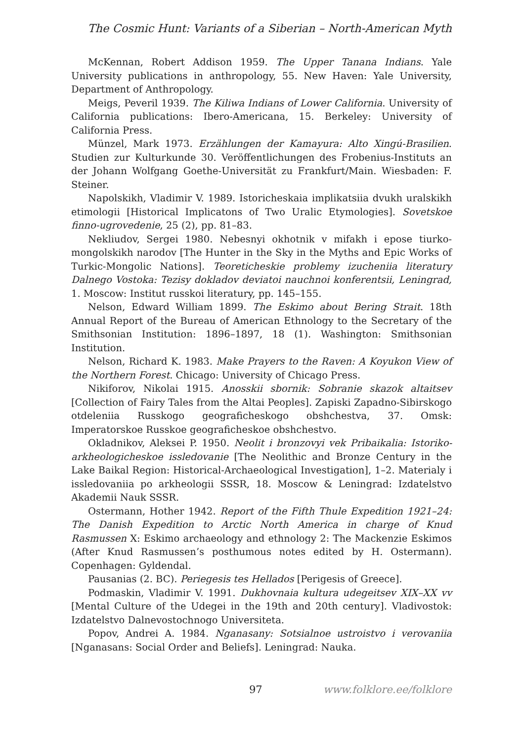The Cosmic Hunt: Variants of a Siberian – North-American Myth
McKennan, Robert Addison 1959. The Upper Tanana Indians. Yale University publications in anthropology, 55. New Haven: Yale University, Department of Anthropology.
Meigs, Peveril 1939. The Kiliwa Indians of Lower California. University of California publications: Ibero-Americana, 15. Berkeley: University of California Press.
Münzel, Mark 1973. Erzählungen der Kamayura: Alto Xingú-Brasilien. Studien zur Kulturkunde 30. Veröffentlichungen des Frobenius-Instituts an der Johann Wolfgang Goethe-Universität zu Frankfurt/Main. Wiesbaden: F. Steiner.
Napolskikh, Vladimir V. 1989. Istoricheskaia implikatsiia dvukh uralskikh etimologii [Historical Implicatons of Two Uralic Etymologies]. Sovetskoe finno-ugrovedenie, 25 (2), pp. 81–83.
Nekliudov, Sergei 1980. Nebesnyi okhotnik v mifakh i epose tiurko-mongolskikh narodov [The Hunter in the Sky in the Myths and Epic Works of Turkic-Mongolic Nations]. Teoreticheskie problemy izucheniia literatury Dalnego Vostoka: Tezisy dokladov deviatoi nauchnoi konferentsii, Leningrad, 1. Moscow: Institut russkoi literatury, pp. 145–155.
Nelson, Edward William 1899. The Eskimo about Bering Strait. 18th Annual Report of the Bureau of American Ethnology to the Secretary of the Smithsonian Institution: 1896–1897, 18 (1). Washington: Smithsonian Institution.
Nelson, Richard K. 1983. Make Prayers to the Raven: A Koyukon View of the Northern Forest. Chicago: University of Chicago Press.
Nikiforov, Nikolai 1915. Anosskii sbornik: Sobranie skazok altaitsev [Collection of Fairy Tales from the Altai Peoples]. Zapiski Zapadno-Sibirskogo otdeleniia Russkogo geograficheskogo obshchestva, 37. Omsk: Imperatorskoe Russkoe geograficheskoe obshchestvo.
Okladnikov, Aleksei P. 1950. Neolit i bronzovyi vek Pribaikalia: Istoriko-arkheologicheskoe issledovanie [The Neolithic and Bronze Century in the Lake Baikal Region: Historical-Archaeological Investigation], 1–2. Materialy i issledovaniia po arkheologii SSSR, 18. Moscow & Leningrad: Izdatelstvo Akademii Nauk SSSR.
Ostermann, Hother 1942. Report of the Fifth Thule Expedition 1921–24: The Danish Expedition to Arctic North America in charge of Knud Rasmussen X: Eskimo archaeology and ethnology 2: The Mackenzie Eskimos (After Knud Rasmussen’s posthumous notes edited by H. Ostermann). Copenhagen: Gyldendal.
Pausanias (2. BC). Periegesis tes Hellados [Perigesis of Greece].
Podmaskin, Vladimir V. 1991. Dukhovnaia kultura udegeitsev XIX–XX vv [Mental Culture of the Udegei in the 19th and 20th century]. Vladivostok: Izdatelstvo Dalnevostochnogo Universiteta.
Popov, Andrei A. 1984. Nganasany: Sotsialnoe ustroistvo i verovaniia [Nganasans: Social Order and Beliefs]. Leningrad: Nauka.
97 www.folklore.ee/folklore